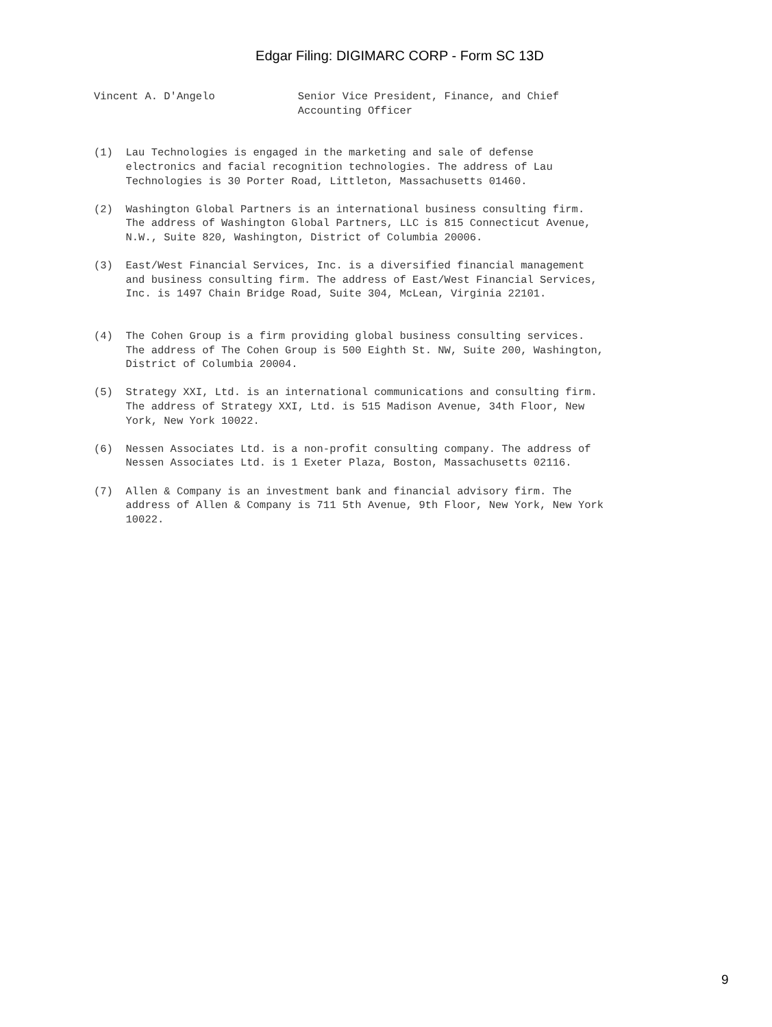Edgar Filing: DIGIMARC CORP - Form SC 13D
Vincent A. D'Angelo             Senior Vice President, Finance, and Chief
                                Accounting Officer


(1)  Lau Technologies is engaged in the marketing and sale of defense
     electronics and facial recognition technologies. The address of Lau
     Technologies is 30 Porter Road, Littleton, Massachusetts 01460.

(2)  Washington Global Partners is an international business consulting firm.
     The address of Washington Global Partners, LLC is 815 Connecticut Avenue,
     N.W., Suite 820, Washington, District of Columbia 20006.

(3)  East/West Financial Services, Inc. is a diversified financial management
     and business consulting firm. The address of East/West Financial Services,
     Inc. is 1497 Chain Bridge Road, Suite 304, McLean, Virginia 22101.


(4)  The Cohen Group is a firm providing global business consulting services.
     The address of The Cohen Group is 500 Eighth St. NW, Suite 200, Washington,
     District of Columbia 20004.

(5)  Strategy XXI, Ltd. is an international communications and consulting firm.
     The address of Strategy XXI, Ltd. is 515 Madison Avenue, 34th Floor, New
     York, New York 10022.

(6)  Nessen Associates Ltd. is a non-profit consulting company. The address of
     Nessen Associates Ltd. is 1 Exeter Plaza, Boston, Massachusetts 02116.

(7)  Allen & Company is an investment bank and financial advisory firm. The
     address of Allen & Company is 711 5th Avenue, 9th Floor, New York, New York
     10022.
9